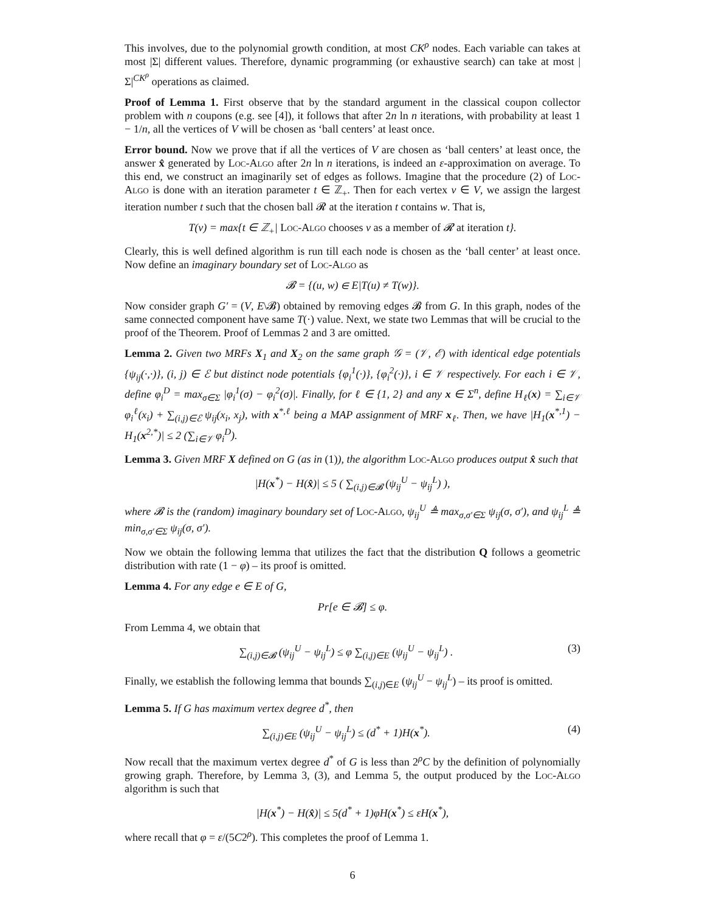This involves, due to the polynomial growth condition, at most CK<sup>ρ</sup> nodes. Each variable can takes at most |Σ| different values. Therefore, dynamic programming (or exhaustive search) can take at most |Σ|<sup>CK<sup>ρ</sup></sup> operations as claimed.
Proof of Lemma 1. First observe that by the standard argument in the classical coupon collector problem with n coupons (e.g. see [4]), it follows that after 2n ln n iterations, with probability at least 1 − 1/n, all the vertices of V will be chosen as ‘ball centers’ at least once.
Error bound. Now we prove that if all the vertices of V are chosen as ‘ball centers’ at least once, the answer x̂ generated by Loc-Algo after 2n ln n iterations, is indeed an ε-approximation on average. To this end, we construct an imaginarily set of edges as follows. Imagine that the procedure (2) of Loc-Algo is done with an iteration parameter t ∈ ℤ<sub>+</sub>. Then for each vertex v ∈ V, we assign the largest iteration number t such that the chosen ball 𝓡 at the iteration t contains w. That is,
T(v) = max{t ∈ ℤ<sub>+</sub>| Loc-Algo chooses v as a member of 𝓡 at iteration t}.
Clearly, this is well defined algorithm is run till each node is chosen as the ‘ball center’ at least once. Now define an imaginary boundary set of Loc-Algo as
𝓑 = {(u, w) ∈ E|T(u) ≠ T(w)}.
Now consider graph G′ = (V, E\𝓑) obtained by removing edges 𝓑 from G. In this graph, nodes of the same connected component have same T(·) value. Next, we state two Lemmas that will be crucial to the proof of the Theorem. Proof of Lemmas 2 and 3 are omitted.
Lemma 2. Given two MRFs X<sub>1</sub> and X<sub>2</sub> on the same graph 𝒢 = (𝒱, ℰ) with identical edge potentials {ψ<sub>ij</sub>(·,·)}, (i, j) ∈ ℰ but distinct node potentials {φ<sub>i</sub><sup>1</sup>(·)}, {φ<sub>i</sub><sup>2</sup>(·)}, i ∈ 𝒱 respectively. For each i ∈ 𝒱, define φ<sub>i</sub><sup>D</sup> = max<sub>σ∈Σ</sub> |φ<sub>i</sub><sup>1</sup>(σ) − φ<sub>i</sub><sup>2</sup>(σ)|. Finally, for ℓ ∈ {1, 2} and any x ∈ Σ<sup>n</sup>, define H<sub>ℓ</sub>(x) = ∑<sub>i∈𝒱</sub> φ<sub>i</sub><sup>ℓ</sup>(x<sub>i</sub>) + ∑<sub>(i,j)∈ℰ</sub> ψ<sub>ij</sub>(x<sub>i</sub>, x<sub>j</sub>), with x<sup>*,ℓ</sup> being a MAP assignment of MRF x<sub>ℓ</sub>. Then, we have |H<sub>1</sub>(x<sup>*,1</sup>) − H<sub>1</sub>(x<sup>2,*</sup>)| ≤ 2 (∑<sub>i∈𝒱</sub> φ<sub>i</sub><sup>D</sup>).
Lemma 3. Given MRF X defined on G (as in (1)), the algorithm Loc-Algo produces output x̂ such that
|H(x<sup>*</sup>) − H(x̂)| ≤ 5 ( ∑<sub>(i,j)∈𝓑</sub> (ψ<sub>ij</sub><sup>U</sup> − ψ<sub>ij</sub><sup>L</sup>) ),
where 𝓑 is the (random) imaginary boundary set of Loc-Algo, ψ<sub>ij</sub><sup>U</sup> ≜ max<sub>σ,σ′∈Σ</sub> ψ<sub>ij</sub>(σ, σ′), and ψ<sub>ij</sub><sup>L</sup> ≜ min<sub>σ,σ′∈Σ</sub> ψ<sub>ij</sub>(σ, σ′).
Now we obtain the following lemma that utilizes the fact that the distribution Q follows a geometric distribution with rate (1 − φ) – its proof is omitted.
Lemma 4. For any edge e ∈ E of G,
Pr[e ∈ 𝓑] ≤ φ.
From Lemma 4, we obtain that
∑<sub>(i,j)∈𝓑</sub> (ψ<sub>ij</sub><sup>U</sup> − ψ<sub>ij</sub><sup>L</sup>) ≤ φ ∑<sub>(i,j)∈E</sub> (ψ<sub>ij</sub><sup>U</sup> − ψ<sub>ij</sub><sup>L</sup>) . (3)
Finally, we establish the following lemma that bounds ∑<sub>(i,j)∈E</sub> (ψ<sub>ij</sub><sup>U</sup> − ψ<sub>ij</sub><sup>L</sup>) – its proof is omitted.
Lemma 5. If G has maximum vertex degree d<sup>*</sup>, then
∑<sub>(i,j)∈E</sub> (ψ<sub>ij</sub><sup>U</sup> − ψ<sub>ij</sub><sup>L</sup>) ≤ (d<sup>*</sup> + 1)H(x<sup>*</sup>). (4)
Now recall that the maximum vertex degree d<sup>*</sup> of G is less than 2<sup>ρ</sup>C by the definition of polynomially growing graph. Therefore, by Lemma 3, (3), and Lemma 5, the output produced by the Loc-Algo algorithm is such that
|H(x<sup>*</sup>) − H(x̂)| ≤ 5(d<sup>*</sup> + 1)φH(x<sup>*</sup>) ≤ εH(x<sup>*</sup>),
where recall that φ = ε/(5C2<sup>ρ</sup>). This completes the proof of Lemma 1.
6